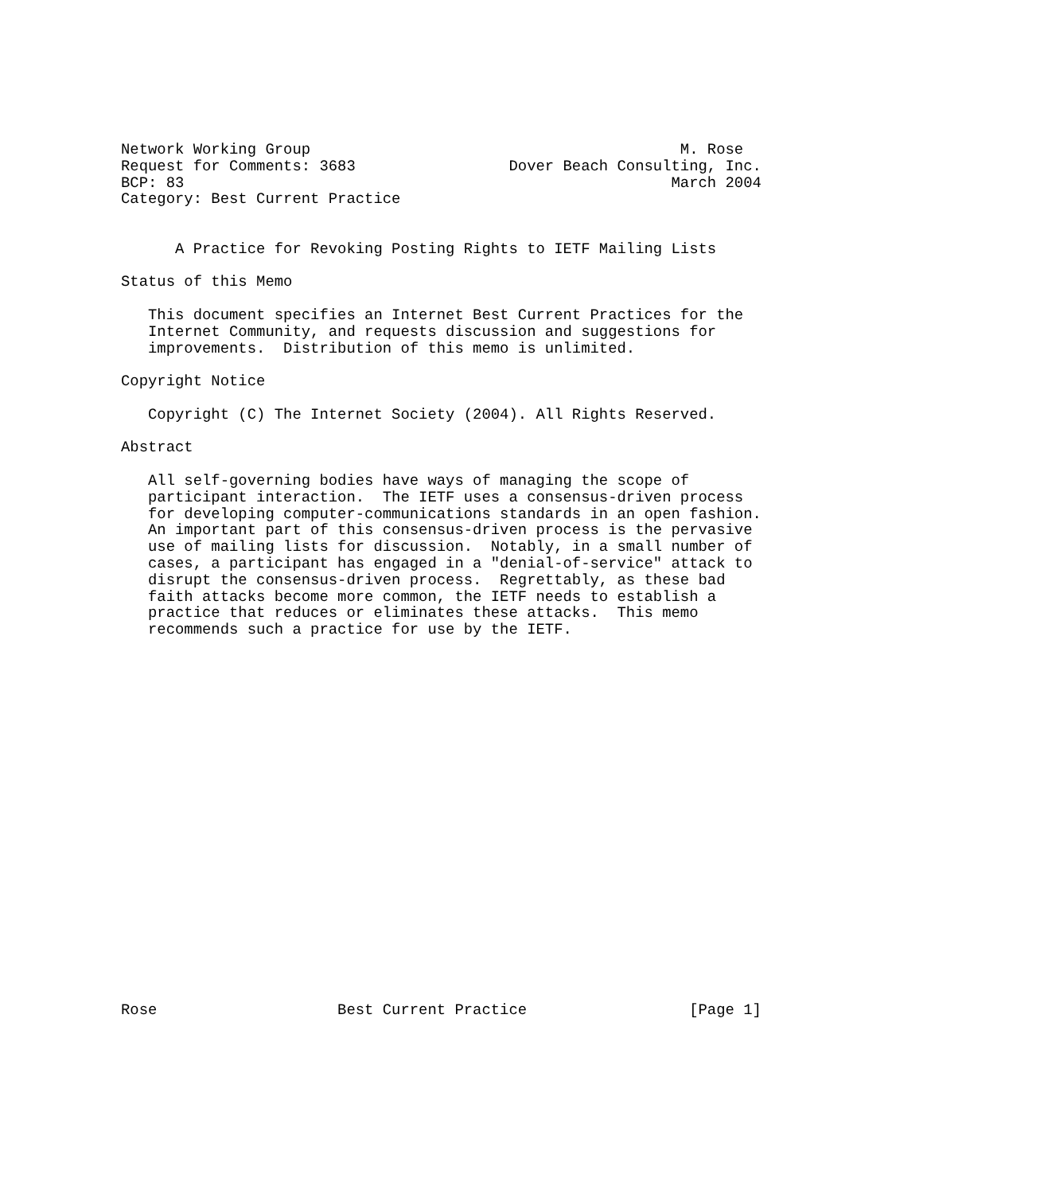Network Working Group                                         M. Rose
Request for Comments: 3683                 Dover Beach Consulting, Inc.
BCP: 83                                                      March 2004
Category: Best Current Practice


      A Practice for Revoking Posting Rights to IETF Mailing Lists

Status of this Memo

   This document specifies an Internet Best Current Practices for the
   Internet Community, and requests discussion and suggestions for
   improvements.  Distribution of this memo is unlimited.

Copyright Notice

   Copyright (C) The Internet Society (2004). All Rights Reserved.

Abstract

   All self-governing bodies have ways of managing the scope of
   participant interaction.  The IETF uses a consensus-driven process
   for developing computer-communications standards in an open fashion.
   An important part of this consensus-driven process is the pervasive
   use of mailing lists for discussion.  Notably, in a small number of
   cases, a participant has engaged in a "denial-of-service" attack to
   disrupt the consensus-driven process.  Regrettably, as these bad
   faith attacks become more common, the IETF needs to establish a
   practice that reduces or eliminates these attacks.  This memo
   recommends such a practice for use by the IETF.






















Rose                    Best Current Practice                  [Page 1]